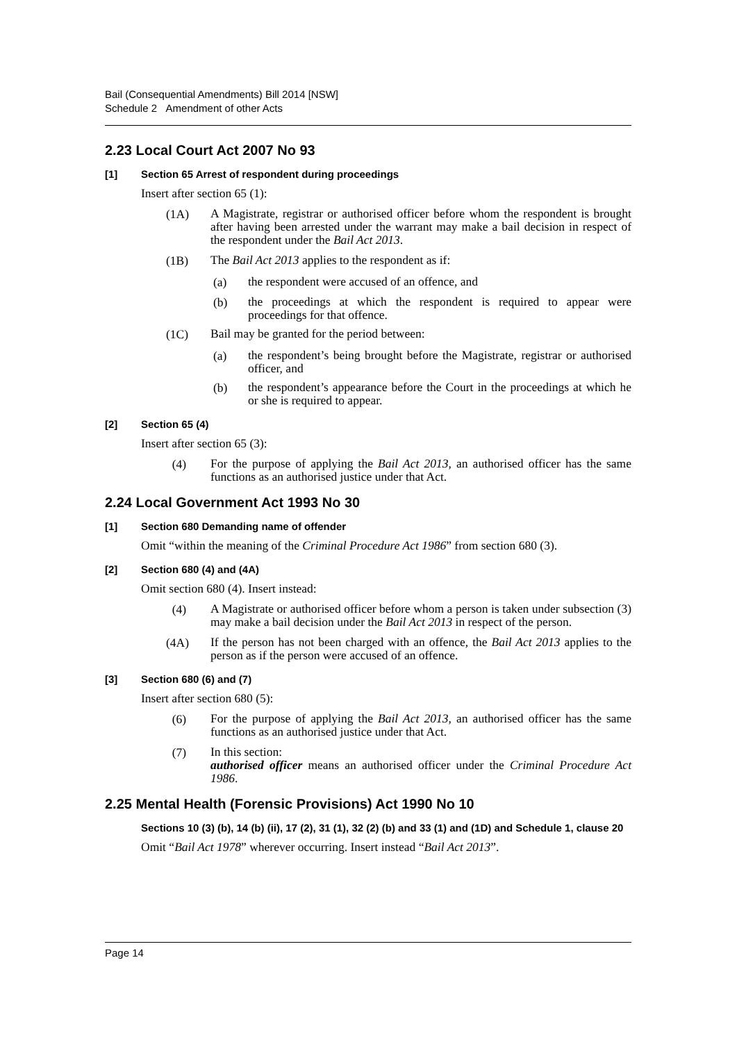Bail (Consequential Amendments) Bill 2014 [NSW]
Schedule 2 Amendment of other Acts
2.23 Local Court Act 2007 No 93
[1] Section 65 Arrest of respondent during proceedings
Insert after section 65 (1):
(1A)
A Magistrate, registrar or authorised officer before whom the respondent is brought after having been arrested under the warrant may make a bail decision in respect of the respondent under the Bail Act 2013.
(1B)
The Bail Act 2013 applies to the respondent as if:
(a)
the respondent were accused of an offence, and
(b)
the proceedings at which the respondent is required to appear were proceedings for that offence.
(1C)
Bail may be granted for the period between:
(a)
the respondent’s being brought before the Magistrate, registrar or authorised officer, and
(b)
the respondent’s appearance before the Court in the proceedings at which he or she is required to appear.
[2] Section 65 (4)
Insert after section 65 (3):
(4)
For the purpose of applying the Bail Act 2013, an authorised officer has the same functions as an authorised justice under that Act.
2.24 Local Government Act 1993 No 30
[1] Section 680 Demanding name of offender
Omit “within the meaning of the Criminal Procedure Act 1986” from section 680 (3).
[2] Section 680 (4) and (4A)
Omit section 680 (4). Insert instead:
(4)
A Magistrate or authorised officer before whom a person is taken under subsection (3) may make a bail decision under the Bail Act 2013 in respect of the person.
(4A)
If the person has not been charged with an offence, the Bail Act 2013 applies to the person as if the person were accused of an offence.
[3] Section 680 (6) and (7)
Insert after section 680 (5):
(6)
For the purpose of applying the Bail Act 2013, an authorised officer has the same functions as an authorised justice under that Act.
(7)
In this section:
authorised officer means an authorised officer under the Criminal Procedure Act 1986.
2.25 Mental Health (Forensic Provisions) Act 1990 No 10
Sections 10 (3) (b), 14 (b) (ii), 17 (2), 31 (1), 32 (2) (b) and 33 (1) and (1D) and Schedule 1, clause 20
Omit “Bail Act 1978” wherever occurring. Insert instead “Bail Act 2013”.
Page 14